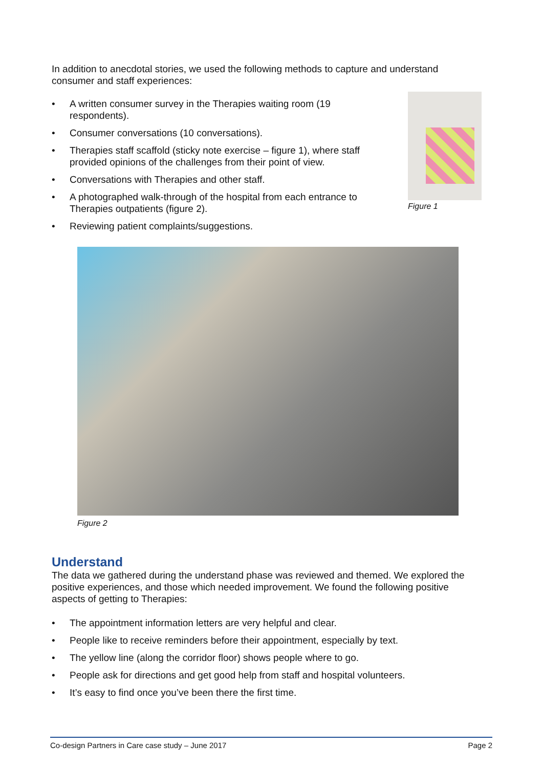In addition to anecdotal stories, we used the following methods to capture and understand consumer and staff experiences:
• A written consumer survey in the Therapies waiting room (19 respondents).
• Consumer conversations (10 conversations).
• Therapies staff scaffold (sticky note exercise – figure 1), where staff provided opinions of the challenges from their point of view.
• Conversations with Therapies and other staff.
• A photographed walk-through of the hospital from each entrance to Therapies outpatients (figure 2).
• Reviewing patient complaints/suggestions.
Figure 1
Figure 2
Understand
The data we gathered during the understand phase was reviewed and themed. We explored the positive experiences, and those which needed improvement. We found the following positive aspects of getting to Therapies:
• The appointment information letters are very helpful and clear.
• People like to receive reminders before their appointment, especially by text.
• The yellow line (along the corridor floor) shows people where to go.
• People ask for directions and get good help from staff and hospital volunteers.
• It’s easy to find once you’ve been there the first time.
Co-design Partners in Care case study – June 2017 Page 2